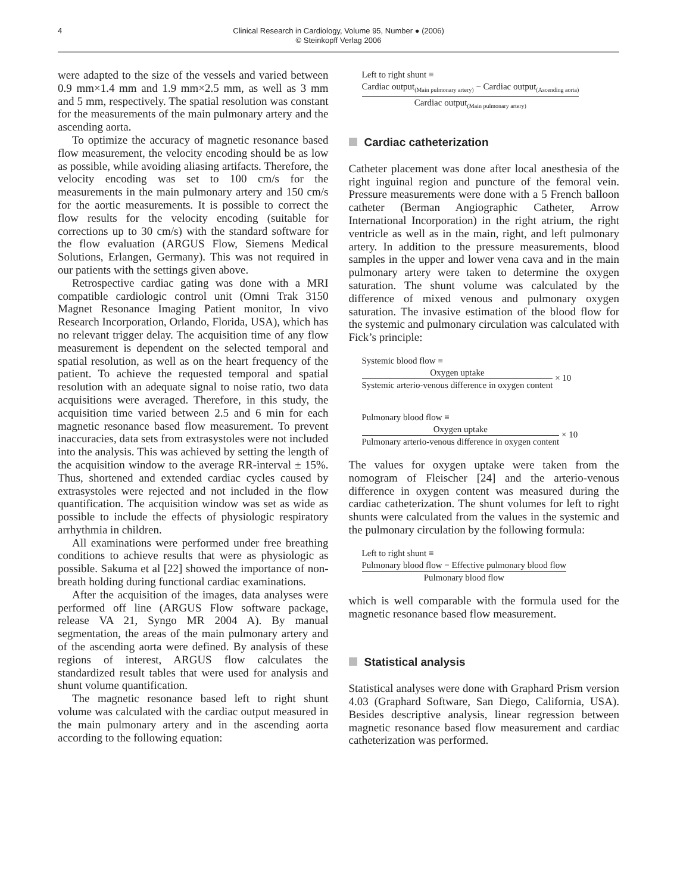4
Clinical Research in Cardiology, Volume 95, Number ● (2006)
© Steinkopff Verlag 2006
were adapted to the size of the vessels and varied between 0.9 mm×1.4 mm and 1.9 mm×2.5 mm, as well as 3 mm and 5 mm, respectively. The spatial resolution was constant for the measurements of the main pulmonary artery and the ascending aorta.
To optimize the accuracy of magnetic resonance based flow measurement, the velocity encoding should be as low as possible, while avoiding aliasing artifacts. Therefore, the velocity encoding was set to 100 cm/s for the measurements in the main pulmonary artery and 150 cm/s for the aortic measurements. It is possible to correct the flow results for the velocity encoding (suitable for corrections up to 30 cm/s) with the standard software for the flow evaluation (ARGUS Flow, Siemens Medical Solutions, Erlangen, Germany). This was not required in our patients with the settings given above.
Retrospective cardiac gating was done with a MRI compatible cardiologic control unit (Omni Trak 3150 Magnet Resonance Imaging Patient monitor, In vivo Research Incorporation, Orlando, Florida, USA), which has no relevant trigger delay. The acquisition time of any flow measurement is dependent on the selected temporal and spatial resolution, as well as on the heart frequency of the patient. To achieve the requested temporal and spatial resolution with an adequate signal to noise ratio, two data acquisitions were averaged. Therefore, in this study, the acquisition time varied between 2.5 and 6 min for each magnetic resonance based flow measurement. To prevent inaccuracies, data sets from extrasystoles were not included into the analysis. This was achieved by setting the length of the acquisition window to the average RR-interval ± 15%. Thus, shortened and extended cardiac cycles caused by extrasystoles were rejected and not included in the flow quantification. The acquisition window was set as wide as possible to include the effects of physiologic respiratory arrhythmia in children.
All examinations were performed under free breathing conditions to achieve results that were as physiologic as possible. Sakuma et al [22] showed the importance of non-breath holding during functional cardiac examinations.
After the acquisition of the images, data analyses were performed off line (ARGUS Flow software package, release VA 21, Syngo MR 2004 A). By manual segmentation, the areas of the main pulmonary artery and of the ascending aorta were defined. By analysis of these regions of interest, ARGUS flow calculates the standardized result tables that were used for analysis and shunt volume quantification.
The magnetic resonance based left to right shunt volume was calculated with the cardiac output measured in the main pulmonary artery and in the ascending aorta according to the following equation:
Left to right shunt ≡
Cardiac output<sub>(Main pulmonary artery)</sub> − Cardiac output<sub>(Ascending aorta)</sub> Cardiac output<sub>(Main pulmonary artery)</sub>
Cardiac catheterization
Catheter placement was done after local anesthesia of the right inguinal region and puncture of the femoral vein. Pressure measurements were done with a 5 French balloon catheter (Berman Angiographic Catheter, Arrow International Incorporation) in the right atrium, the right ventricle as well as in the main, right, and left pulmonary artery. In addition to the pressure measurements, blood samples in the upper and lower vena cava and in the main pulmonary artery were taken to determine the oxygen saturation. The shunt volume was calculated by the difference of mixed venous and pulmonary oxygen saturation. The invasive estimation of the blood flow for the systemic and pulmonary circulation was calculated with Fick’s principle:
Systemic blood flow ≡
Oxygen uptake Systemic arterio-venous difference in oxygen content × 10
Pulmonary blood flow ≡
Oxygen uptake Pulmonary arterio-venous difference in oxygen content × 10
The values for oxygen uptake were taken from the nomogram of Fleischer [24] and the arterio-venous difference in oxygen content was measured during the cardiac catheterization. The shunt volumes for left to right shunts were calculated from the values in the systemic and the pulmonary circulation by the following formula:
Left to right shunt ≡
Pulmonary blood flow − Effective pulmonary blood flow Pulmonary blood flow
which is well comparable with the formula used for the magnetic resonance based flow measurement.
Statistical analysis
Statistical analyses were done with Graphard Prism version 4.03 (Graphard Software, San Diego, California, USA). Besides descriptive analysis, linear regression between magnetic resonance based flow measurement and cardiac catheterization was performed.